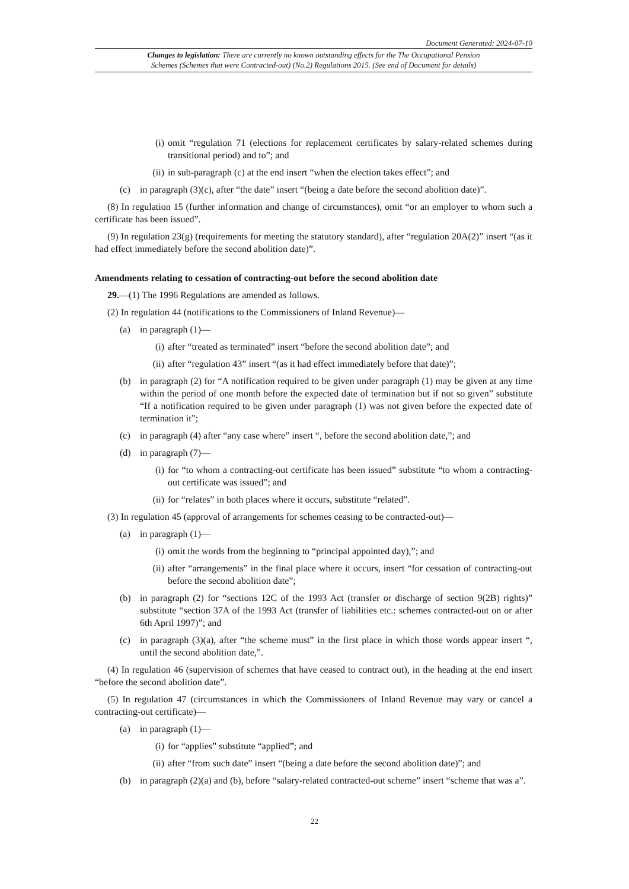Document Generated: 2024-07-10
Changes to legislation: There are currently no known outstanding effects for the The Occupational Pension
Schemes (Schemes that were Contracted-out) (No.2) Regulations 2015. (See end of Document for details)
(i) omit “regulation 71 (elections for replacement certificates by salary-related schemes during transitional period) and to”; and
(ii) in sub-paragraph (c) at the end insert “when the election takes effect”; and
(c) in paragraph (3)(c), after “the date” insert “(being a date before the second abolition date)”.
(8) In regulation 15 (further information and change of circumstances), omit “or an employer to whom such a certificate has been issued”.
(9) In regulation 23(g) (requirements for meeting the statutory standard), after “regulation 20A(2)” insert “(as it had effect immediately before the second abolition date)”.
Amendments relating to cessation of contracting-out before the second abolition date
29.—(1) The 1996 Regulations are amended as follows.
(2) In regulation 44 (notifications to the Commissioners of Inland Revenue)—
(a) in paragraph (1)—
(i) after “treated as terminated” insert “before the second abolition date”; and
(ii) after “regulation 43” insert “(as it had effect immediately before that date)”;
(b) in paragraph (2) for “A notification required to be given under paragraph (1) may be given at any time within the period of one month before the expected date of termination but if not so given” substitute “If a notification required to be given under paragraph (1) was not given before the expected date of termination it”;
(c) in paragraph (4) after “any case where” insert “, before the second abolition date,”; and
(d) in paragraph (7)—
(i) for “to whom a contracting-out certificate has been issued” substitute “to whom a contracting-out certificate was issued”; and
(ii) for “relates” in both places where it occurs, substitute “related”.
(3) In regulation 45 (approval of arrangements for schemes ceasing to be contracted-out)—
(a) in paragraph (1)—
(i) omit the words from the beginning to “principal appointed day),”; and
(ii) after “arrangements” in the final place where it occurs, insert “for cessation of contracting-out before the second abolition date”;
(b) in paragraph (2) for “sections 12C of the 1993 Act (transfer or discharge of section 9(2B) rights)” substitute “section 37A of the 1993 Act (transfer of liabilities etc.: schemes contracted-out on or after 6th April 1997)”; and
(c) in paragraph (3)(a), after “the scheme must” in the first place in which those words appear insert “, until the second abolition date,”.
(4) In regulation 46 (supervision of schemes that have ceased to contract out), in the heading at the end insert “before the second abolition date”.
(5) In regulation 47 (circumstances in which the Commissioners of Inland Revenue may vary or cancel a contracting-out certificate)—
(a) in paragraph (1)—
(i) for “applies” substitute “applied”; and
(ii) after “from such date” insert “(being a date before the second abolition date)”; and
(b) in paragraph (2)(a) and (b), before “salary-related contracted-out scheme” insert “scheme that was a”.
22